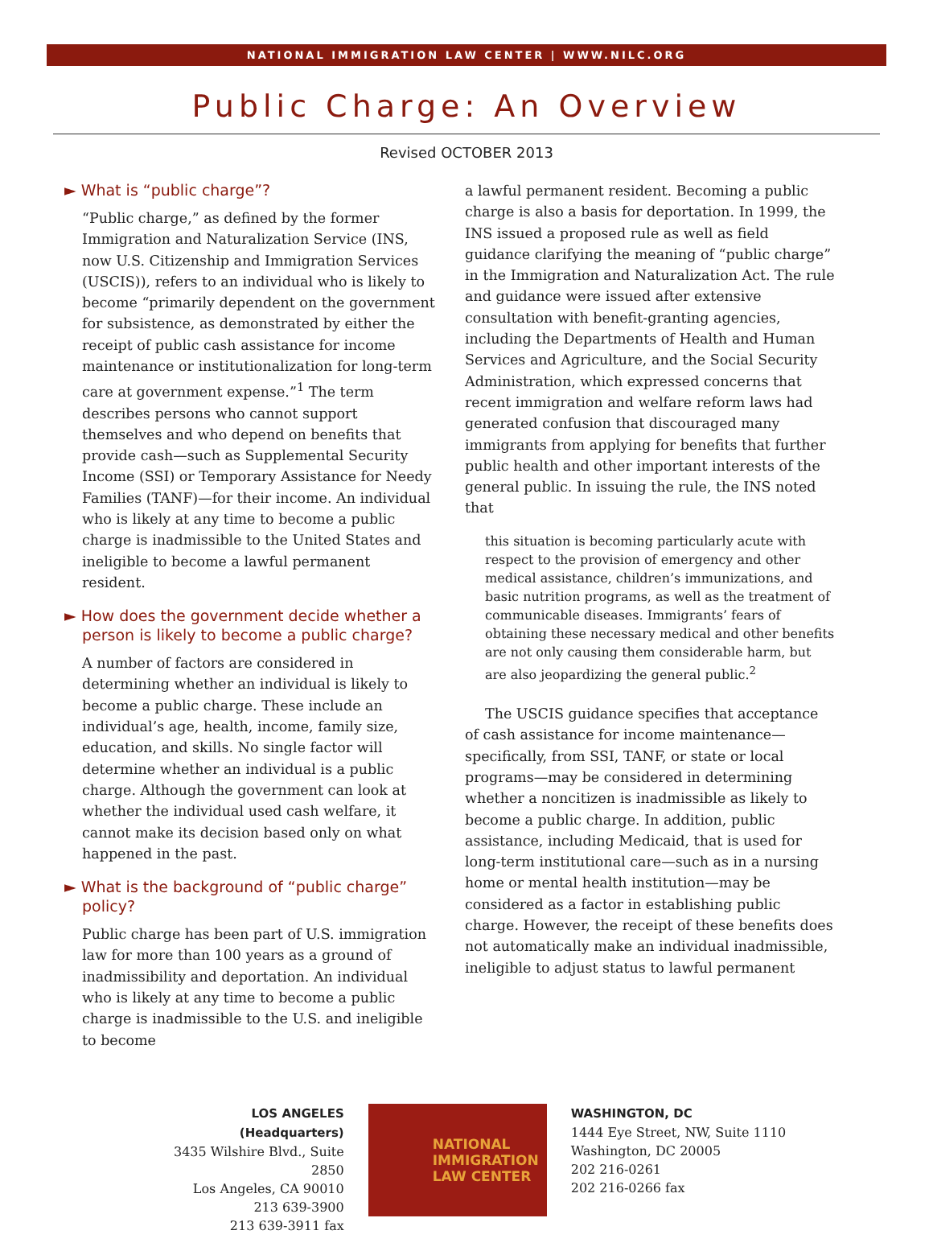NATIONAL IMMIGRATION LAW CENTER | WWW.NILC.ORG
Public Charge: An Overview
Revised OCTOBER 2013
► What is “public charge”?
“Public charge,” as defined by the former Immigration and Naturalization Service (INS, now U.S. Citizenship and Immigration Services (USCIS)), refers to an individual who is likely to become “primarily dependent on the government for subsistence, as demonstrated by either the receipt of public cash assistance for income maintenance or institutionalization for long-term care at government expense.”<sup>1</sup> The term describes persons who cannot support themselves and who depend on benefits that provide cash—such as Supplemental Security Income (SSI) or Temporary Assistance for Needy Families (TANF)—for their income. An individual who is likely at any time to become a public charge is inadmissible to the United States and ineligible to become a lawful permanent resident.
► How does the government decide whether a person is likely to become a public charge?
A number of factors are considered in determining whether an individual is likely to become a public charge. These include an individual’s age, health, income, family size, education, and skills. No single factor will determine whether an individual is a public charge. Although the government can look at whether the individual used cash welfare, it cannot make its decision based only on what happened in the past.
► What is the background of “public charge” policy?
Public charge has been part of U.S. immigration law for more than 100 years as a ground of inadmissibility and deportation. An individual who is likely at any time to become a public charge is inadmissible to the U.S. and ineligible to become
a lawful permanent resident. Becoming a public charge is also a basis for deportation. In 1999, the INS issued a proposed rule as well as field guidance clarifying the meaning of “public charge” in the Immigration and Naturalization Act. The rule and guidance were issued after extensive consultation with benefit-granting agencies, including the Departments of Health and Human Services and Agriculture, and the Social Security Administration, which expressed concerns that recent immigration and welfare reform laws had generated confusion that discouraged many immigrants from applying for benefits that further public health and other important interests of the general public. In issuing the rule, the INS noted that
this situation is becoming particularly acute with respect to the provision of emergency and other medical assistance, children’s immunizations, and basic nutrition programs, as well as the treatment of communicable diseases. Immigrants’ fears of obtaining these necessary medical and other benefits are not only causing them considerable harm, but are also jeopardizing the general public.<sup>2</sup>
The USCIS guidance specifies that acceptance of cash assistance for income maintenance—specifically, from SSI, TANF, or state or local programs—may be considered in determining whether a noncitizen is inadmissible as likely to become a public charge. In addition, public assistance, including Medicaid, that is used for long-term institutional care—such as in a nursing home or mental health institution—may be considered as a factor in establishing public charge. However, the receipt of these benefits does not automatically make an individual inadmissible, ineligible to adjust status to lawful permanent
LOS ANGELES (Headquarters)
3435 Wilshire Blvd., Suite 2850
Los Angeles, CA 90010
213 639-3900
213 639-3911 fax
NATIONAL
IMMIGRATION
LAW CENTER
WASHINGTON, DC
1444 Eye Street, NW, Suite 1110
Washington, DC 20005
202 216-0261
202 216-0266 fax